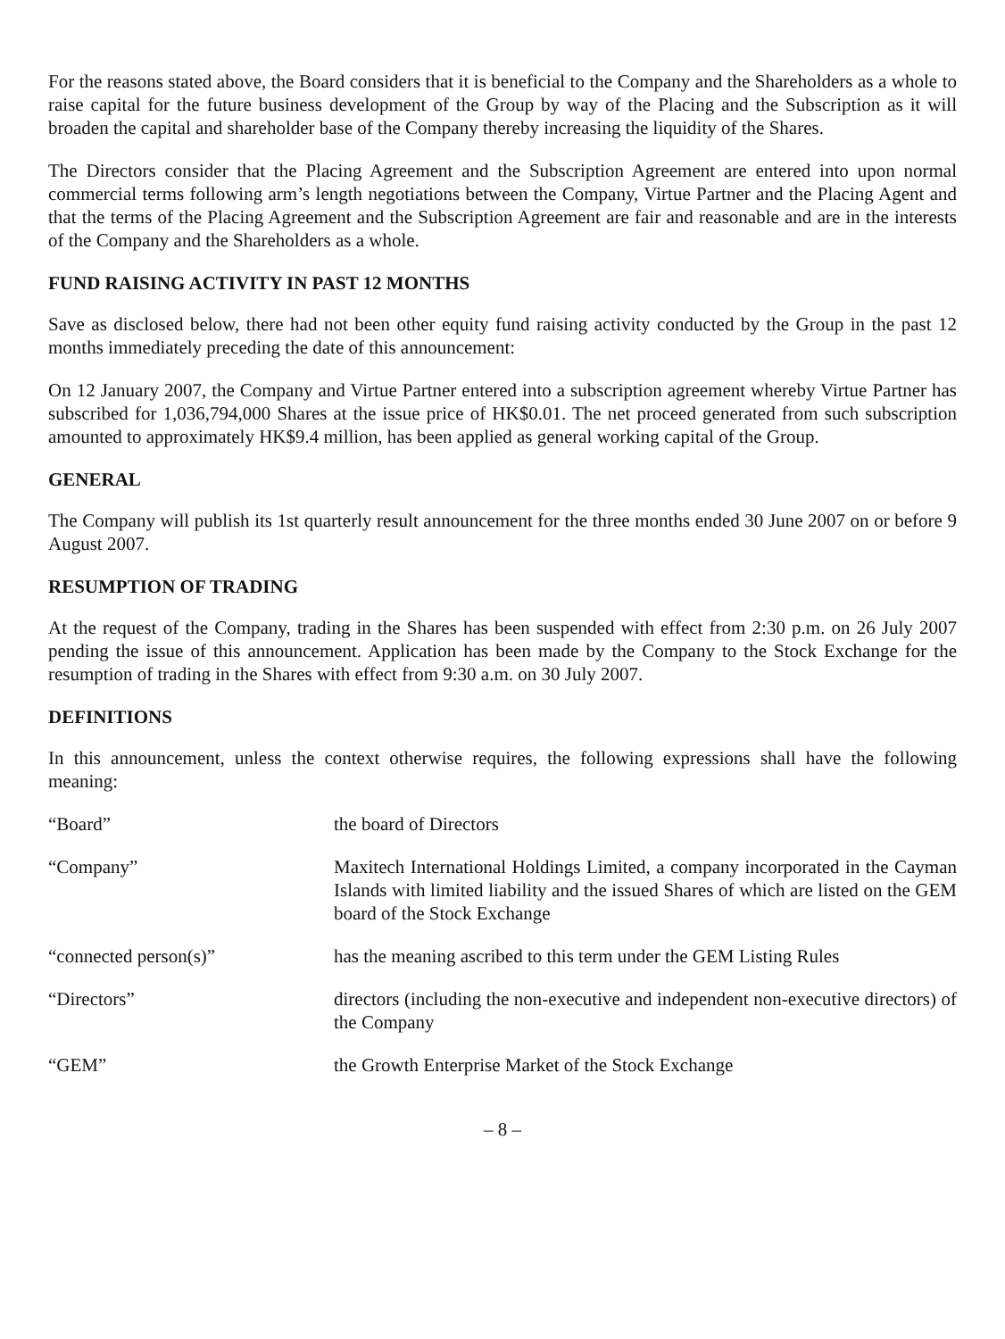For the reasons stated above, the Board considers that it is beneficial to the Company and the Shareholders as a whole to raise capital for the future business development of the Group by way of the Placing and the Subscription as it will broaden the capital and shareholder base of the Company thereby increasing the liquidity of the Shares.
The Directors consider that the Placing Agreement and the Subscription Agreement are entered into upon normal commercial terms following arm’s length negotiations between the Company, Virtue Partner and the Placing Agent and that the terms of the Placing Agreement and the Subscription Agreement are fair and reasonable and are in the interests of the Company and the Shareholders as a whole.
FUND RAISING ACTIVITY IN PAST 12 MONTHS
Save as disclosed below, there had not been other equity fund raising activity conducted by the Group in the past 12 months immediately preceding the date of this announcement:
On 12 January 2007, the Company and Virtue Partner entered into a subscription agreement whereby Virtue Partner has subscribed for 1,036,794,000 Shares at the issue price of HK$0.01. The net proceed generated from such subscription amounted to approximately HK$9.4 million, has been applied as general working capital of the Group.
GENERAL
The Company will publish its 1st quarterly result announcement for the three months ended 30 June 2007 on or before 9 August 2007.
RESUMPTION OF TRADING
At the request of the Company, trading in the Shares has been suspended with effect from 2:30 p.m. on 26 July 2007 pending the issue of this announcement. Application has been made by the Company to the Stock Exchange for the resumption of trading in the Shares with effect from 9:30 a.m. on 30 July 2007.
DEFINITIONS
In this announcement, unless the context otherwise requires, the following expressions shall have the following meaning:
| “Board” | the board of Directors |
| “Company” | Maxitech International Holdings Limited, a company incorporated in the Cayman Islands with limited liability and the issued Shares of which are listed on the GEM board of the Stock Exchange |
| “connected person(s)” | has the meaning ascribed to this term under the GEM Listing Rules |
| “Directors” | directors (including the non-executive and independent non-executive directors) of the Company |
| “GEM” | the Growth Enterprise Market of the Stock Exchange |
– 8 –